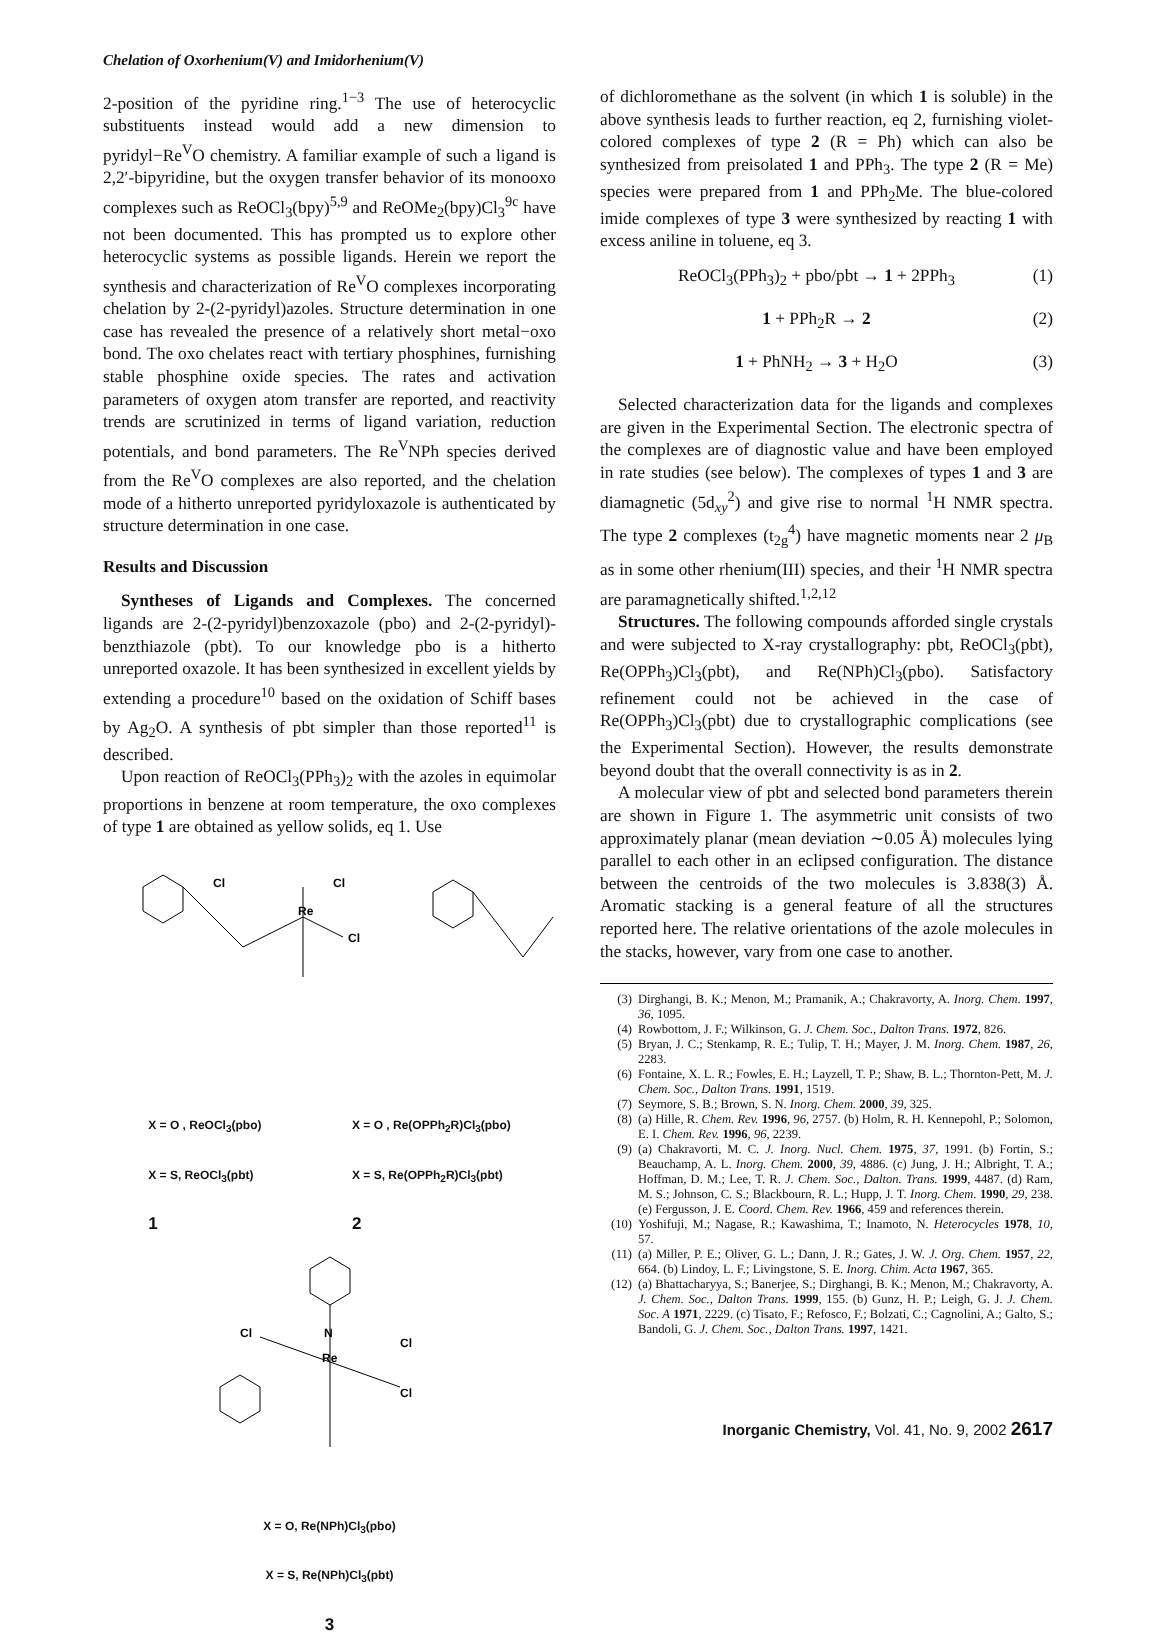Chelation of Oxorhenium(V) and Imidorhenium(V)
2-position of the pyridine ring.<sup>1−3</sup> The use of heterocyclic substituents instead would add a new dimension to pyridyl−Re<sup>V</sup>O chemistry. A familiar example of such a ligand is 2,2′-bipyridine, but the oxygen transfer behavior of its monooxo complexes such as ReOCl<sub>3</sub>(bpy)<sup>5,9</sup> and ReOMe<sub>2</sub>(bpy)Cl<sub>3</sub><sup>9c</sup> have not been documented. This has prompted us to explore other heterocyclic systems as possible ligands. Herein we report the synthesis and characterization of Re<sup>V</sup>O complexes incorporating chelation by 2-(2-pyridyl)azoles. Structure determination in one case has revealed the presence of a relatively short metal−oxo bond. The oxo chelates react with tertiary phosphines, furnishing stable phosphine oxide species. The rates and activation parameters of oxygen atom transfer are reported, and reactivity trends are scrutinized in terms of ligand variation, reduction potentials, and bond parameters. The Re<sup>V</sup>NPh species derived from the Re<sup>V</sup>O complexes are also reported, and the chelation mode of a hitherto unreported pyridyloxazole is authenticated by structure determination in one case.
Results and Discussion
Syntheses of Ligands and Complexes. The concerned ligands are 2-(2-pyridyl)benzoxazole (pbo) and 2-(2-pyridyl)-benzthiazole (pbt). To our knowledge pbo is a hitherto unreported oxazole. It has been synthesized in excellent yields by extending a procedure<sup>10</sup> based on the oxidation of Schiff bases by Ag<sub>2</sub>O. A synthesis of pbt simpler than those reported<sup>11</sup> is described.
Upon reaction of ReOCl<sub>3</sub>(PPh<sub>3</sub>)<sub>2</sub> with the azoles in equimolar proportions in benzene at room temperature, the oxo complexes of type 1 are obtained as yellow solids, eq 1. Use
Cl
Cl
Re
Cl
X = O , ReOCl<sub>3</sub>(pbo)
X = S, ReOCl<sub>3</sub>(pbt)
1
X = O , Re(OPPh<sub>2</sub>R)Cl<sub>3</sub>(pbo)
X = S, Re(OPPh<sub>2</sub>R)Cl<sub>3</sub>(pbt)
2
Re
Cl
Cl
Cl
N
X = O, Re(NPh)Cl<sub>3</sub>(pbo)
X = S, Re(NPh)Cl<sub>3</sub>(pbt)
3
of dichloromethane as the solvent (in which 1 is soluble) in the above synthesis leads to further reaction, eq 2, furnishing violet-colored complexes of type 2 (R = Ph) which can also be synthesized from preisolated 1 and PPh<sub>3</sub>. The type 2 (R = Me) species were prepared from 1 and PPh<sub>2</sub>Me. The blue-colored imide complexes of type 3 were synthesized by reacting 1 with excess aniline in toluene, eq 3.
ReOCl<sub>3</sub>(PPh<sub>3</sub>)<sub>2</sub> + pbo/pbt → 1 + 2PPh<sub>3</sub> (1)
1 + PPh<sub>2</sub>R → 2 (2)
1 + PhNH<sub>2</sub> → 3 + H<sub>2</sub>O (3)
Selected characterization data for the ligands and complexes are given in the Experimental Section. The electronic spectra of the complexes are of diagnostic value and have been employed in rate studies (see below). The complexes of types 1 and 3 are diamagnetic (5d<sub>xy</sub><sup>2</sup>) and give rise to normal <sup>1</sup>H NMR spectra. The type 2 complexes (t<sub>2g</sub><sup>4</sup>) have magnetic moments near 2 μ<sub>B</sub> as in some other rhenium(III) species, and their <sup>1</sup>H NMR spectra are paramagnetically shifted.<sup>1,2,12</sup>
Structures. The following compounds afforded single crystals and were subjected to X-ray crystallography: pbt, ReOCl<sub>3</sub>(pbt), Re(OPPh<sub>3</sub>)Cl<sub>3</sub>(pbt), and Re(NPh)Cl<sub>3</sub>(pbo). Satisfactory refinement could not be achieved in the case of Re(OPPh<sub>3</sub>)Cl<sub>3</sub>(pbt) due to crystallographic complications (see the Experimental Section). However, the results demonstrate beyond doubt that the overall connectivity is as in 2.
A molecular view of pbt and selected bond parameters therein are shown in Figure 1. The asymmetric unit consists of two approximately planar (mean deviation ∼0.05 Å) molecules lying parallel to each other in an eclipsed configuration. The distance between the centroids of the two molecules is 3.838(3) Å. Aromatic stacking is a general feature of all the structures reported here. The relative orientations of the azole molecules in the stacks, however, vary from one case to another.
(3) Dirghangi, B. K.; Menon, M.; Pramanik, A.; Chakravorty, A. Inorg. Chem. 1997, 36, 1095.
(4) Rowbottom, J. F.; Wilkinson, G. J. Chem. Soc., Dalton Trans. 1972, 826.
(5) Bryan, J. C.; Stenkamp, R. E.; Tulip, T. H.; Mayer, J. M. Inorg. Chem. 1987, 26, 2283.
(6) Fontaine, X. L. R.; Fowles, E. H.; Layzell, T. P.; Shaw, B. L.; Thornton-Pett, M. J. Chem. Soc., Dalton Trans. 1991, 1519.
(7) Seymore, S. B.; Brown, S. N. Inorg. Chem. 2000, 39, 325.
(8) (a) Hille, R. Chem. Rev. 1996, 96, 2757. (b) Holm, R. H. Kennepohl, P.; Solomon, E. I. Chem. Rev. 1996, 96, 2239.
(9) (a) Chakravorti, M. C. J. Inorg. Nucl. Chem. 1975, 37, 1991. (b) Fortin, S.; Beauchamp, A. L. Inorg. Chem. 2000, 39, 4886. (c) Jung, J. H.; Albright, T. A.; Hoffman, D. M.; Lee, T. R. J. Chem. Soc., Dalton. Trans. 1999, 4487. (d) Ram, M. S.; Johnson, C. S.; Blackbourn, R. L.; Hupp, J. T. Inorg. Chem. 1990, 29, 238. (e) Fergusson, J. E. Coord. Chem. Rev. 1966, 459 and references therein.
(10) Yoshifuji, M.; Nagase, R.; Kawashima, T.; Inamoto, N. Heterocycles 1978, 10, 57.
(11) (a) Miller, P. E.; Oliver, G. L.; Dann, J. R.; Gates, J. W. J. Org. Chem. 1957, 22, 664. (b) Lindoy, L. F.; Livingstone, S. E. Inorg. Chim. Acta 1967, 365.
(12) (a) Bhattacharyya, S.; Banerjee, S.; Dirghangi, B. K.; Menon, M.; Chakravorty, A. J. Chem. Soc., Dalton Trans. 1999, 155. (b) Gunz, H. P.; Leigh, G. J. J. Chem. Soc. A 1971, 2229. (c) Tisato, F.; Refosco, F.; Bolzati, C.; Cagnolini, A.; Galto, S.; Bandoli, G. J. Chem. Soc., Dalton Trans. 1997, 1421.
Inorganic Chemistry, Vol. 41, No. 9, 2002 2617